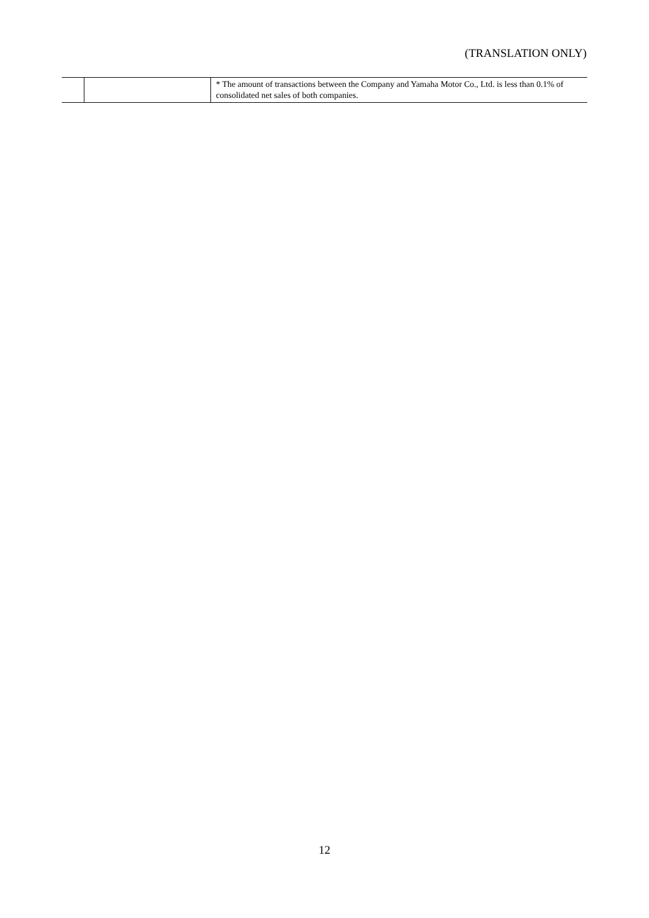(TRANSLATION ONLY)
| | | * The amount of transactions between the Company and Yamaha Motor Co., Ltd. is less than 0.1% of consolidated net sales of both companies. |
12